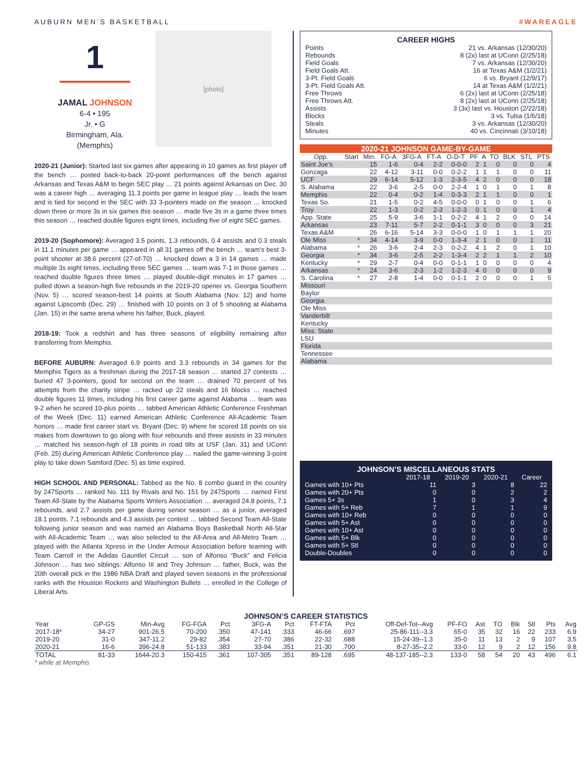AUBURN MEN’S BASKETBALL #WAREAGLE
1
JAMAL JOHNSON
6-4 • 195
Jr. • G
Birmingham, Ala.
(Memphis)
[photo]
2020-21 (Junior): Started last six games after appearing in 10 games as first player off the bench … posted back-to-back 20-point performances off the bench against Arkansas and Texas A&M to begin SEC play … 21 points against Arkansas on Dec. 30 was a career high … averaging 11.3 points per game in league play … leads the team and is tied for second in the SEC with 33 3-pointers made on the season … knocked down three or more 3s in six games this season … made five 3s in a game three times this season … reached double figures eight times, including five of eight SEC games.
2019-20 (Sophomore): Averaged 3.5 points, 1.3 rebounds, 0.4 assists and 0.3 steals in 11.1 minutes per game … appeared in all 31 games off the bench … team’s best 3-point shooter at 38.6 percent (27-of-70) … knocked down a 3 in 14 games … made multiple 3s eight times, including three SEC games … team was 7-1 in those games … reached double figures three times … played double-digit minutes in 17 games … pulled down a season-high five rebounds in the 2019-20 opener vs. Georgia Southern (Nov. 5) … scored season-best 14 points at South Alabama (Nov. 12) and home against Lipscomb (Dec. 29) … finished with 10 points on 3 of 5 shooting at Alabama (Jan. 15) in the same arena where his father, Buck, played.
2018-19: Took a redshirt and has three seasons of eligibility remaining after transferring from Memphis.
BEFORE AUBURN: Averaged 6.9 points and 3.3 rebounds in 34 games for the Memphis Tigers as a freshman during the 2017-18 season … started 27 contests … buried 47 3-pointers, good for second on the team … drained 70 percent of his attempts from the charity stripe … racked up 22 steals and 16 blocks … reached double figures 11 times, including his first career game against Alabama … team was 9-2 when he scored 10-plus points … tabbed American Athletic Conference Freshman of the Week (Dec. 11) earned American Athletic Conference All-Academic Team honors … made first career start vs. Bryant (Dec. 9) where he scored 18 points on six makes from downtown to go along with four rebounds and three assists in 33 minutes … matched his season-high of 18 points in road tilts at USF (Jan. 31) and UConn (Feb. 25) during American Athletic Conference play … nailed the game-winning 3-point play to take down Samford (Dec. 5) as time expired.
HIGH SCHOOL AND PERSONAL: Tabbed as the No. 8 combo guard in the country by 247Sports … ranked No. 111 by Rivals and No. 151 by 247Sports … named First Team All-State by the Alabama Sports Writers Association … averaged 24.8 points, 7.1 rebounds, and 2.7 assists per game during senior season … as a junior, averaged 18.1 points. 7.1 rebounds and 4.3 assists per contest … tabbed Second Team All-State following junior season and was named an Alabama Boys Basketball North All-Star with All-Academic Team … was also selected to the All-Area and All-Metro Team … played with the Atlanta Xpress in the Under Armour Association before teaming with Team Carroll in the Adidas Gauntlet Circuit … son of Alfonso “Buck” and Felicia Johnson … has two siblings: Alfonso III and Trey Johnson … father, Buck, was the 20th overall pick in the 1986 NBA Draft and played seven seasons in the professional ranks with the Houston Rockets and Washington Bullets … enrolled in the College of Liberal Arts.
CAREER HIGHS
| Points | 21 vs. Arkansas (12/30/20) |
| Rebounds | 8 (2x) last at UConn (2/25/18) |
| Field Goals | 7 vs. Arkansas (12/30/20) |
| Field Goals Att. | 16 at Texas A&M (1/2/21) |
| 3-Pt. Field Goals | 6 vs. Bryant (12/9/17) |
| 3-Pt. Field Goals Att. | 14 at Texas A&M (1/2/21) |
| Free Throws | 6 (2x) last at UConn (2/25/18) |
| Free Throws Att. | 8 (2x) last at UConn (2/25/18) |
| Assists | 3 (3x) last vs. Houston (2/22/18) |
| Blocks | 3 vs. Tulsa (1/6/18) |
| Steals | 3 vs. Arkansas (12/30/20) |
| Minutes | 40 vs. Cincinnati (3/10/18) |
2020-21 JOHNSON GAME-BY-GAME
| Opp. | Start | Min. | FG-A | 3FG-A | FT-A | O-D-T | PF | A | TO | BLK | STL | PTS |
| --- | --- | --- | --- | --- | --- | --- | --- | --- | --- | --- | --- | --- |
| Saint Joe’s | | 15 | 1-6 | 0-4 | 2-2 | 0-0-0 | 2 | 1 | 0 | 0 | 0 | 4 |
| Gonzaga | | 22 | 4-12 | 3-11 | 0-0 | 0-2-2 | 1 | 1 | 1 | 0 | 0 | 11 |
| UCF | | 29 | 6-14 | 5-12 | 1-3 | 2-3-5 | 4 | 2 | 0 | 0 | 0 | 18 |
| S. Alabama | | 22 | 3-6 | 2-5 | 0-0 | 2-2-4 | 1 | 0 | 1 | 0 | 1 | 8 |
| Memphis | | 22 | 0-4 | 0-2 | 1-4 | 0-3-3 | 2 | 1 | 1 | 0 | 0 | 1 |
| Texas So. | | 21 | 1-5 | 0-2 | 4-5 | 0-0-0 | 0 | 1 | 0 | 0 | 1 | 6 |
| Troy | | 22 | 1-3 | 0-2 | 2-3 | 1-2-3 | 0 | 1 | 0 | 0 | 1 | 4 |
| App. State | | 25 | 5-9 | 3-6 | 1-1 | 0-2-2 | 4 | 1 | 2 | 0 | 0 | 14 |
| Arkansas | | 23 | 7-11 | 5-7 | 2-2 | 0-1-1 | 3 | 0 | 0 | 0 | 3 | 21 |
| Texas A&M | | 26 | 6-16 | 5-14 | 3-3 | 0-0-0 | 1 | 0 | 1 | 1 | 1 | 20 |
| Ole Miss | * | 34 | 4-14 | 3-9 | 0-0 | 1-3-4 | 2 | 1 | 0 | 0 | 1 | 11 |
| Alabama | * | 26 | 3-6 | 2-4 | 2-3 | 0-2-2 | 4 | 1 | 2 | 0 | 1 | 10 |
| Georgia | * | 34 | 3-6 | 2-5 | 2-2 | 1-3-4 | 2 | 2 | 1 | 1 | 2 | 10 |
| Kentucky | * | 29 | 2-7 | 0-4 | 0-0 | 0-1-1 | 1 | 0 | 0 | 0 | 0 | 4 |
| Arkansas | * | 24 | 3-6 | 2-3 | 1-2 | 1-2-3 | 4 | 0 | 0 | 0 | 0 | 9 |
| S. Carolina | * | 27 | 2-8 | 1-4 | 0-0 | 0-1-1 | 2 | 0 | 0 | 0 | 1 | 5 |
| Missouri | | | | | | | | | | | | |
| Baylor | | | | | | | | | | | | |
| Georgia | | | | | | | | | | | | |
| Ole Miss | | | | | | | | | | | | |
| Vanderbilt | | | | | | | | | | | | |
| Kentucky | | | | | | | | | | | | |
| Miss. State | | | | | | | | | | | | |
| LSU | | | | | | | | | | | | |
| Florida | | | | | | | | | | | | |
| Tennessee | | | | | | | | | | | | |
| Alabama | | | | | | | | | | | | |
JOHNSON’S MISCELLANEOUS STATS
| | 2017-18 | 2019-20 | 2020-21 | Career |
| --- | --- | --- | --- | --- |
| Games with 10+ Pts | 11 | 3 | 8 | 22 |
| Games with 20+ Pts | 0 | 0 | 2 | 2 |
| Games 5+ 3s | 1 | 0 | 3 | 4 |
| Games with 5+ Reb | 7 | 1 | 1 | 9 |
| Games with 10+ Reb | 0 | 0 | 0 | 0 |
| Games with 5+ Ast | 0 | 0 | 0 | 0 |
| Games with 10+ Ast | 0 | 0 | 0 | 0 |
| Games with 5+ Blk | 0 | 0 | 0 | 0 |
| Games with 5+ Stl | 0 | 0 | 0 | 0 |
| Double-Doubles | 0 | 0 | 0 | 0 |
JOHNSON’S CAREER STATISTICS
| Year | GP-GS | Min-Avg | FG-FGA | Pct | 3FG-A | Pct | FT-FTA | Pct | Off-Def-Tot--Avg | PF-FO | Ast | TO | Blk | Stl | Pts | Avg |
| --- | --- | --- | --- | --- | --- | --- | --- | --- | --- | --- | --- | --- | --- | --- | --- | --- |
| 2017-18* | 34-27 | 901-26.5 | 70-200 | .350 | 47-141 | .333 | 46-66 | .697 | 25-86-111--3.3 | 65-0 | 35 | 32 | 16 | 22 | 233 | 6.9 |
| 2019-20 | 31-0 | 347-11.2 | 29-82 | .354 | 27-70 | .386 | 22-32 | .688 | 15-24-39--1.3 | 35-0 | 11 | 13 | 2 | 9 | 107 | 3.5 |
| 2020-21 | 16-6 | 396-24.8 | 51-133 | .383 | 33-94 | .351 | 21-30 | .700 | 8-27-35--2.2 | 33-0 | 12 | 9 | 2 | 12 | 156 | 9.8 |
| TOTAL | 81-33 | 1644-20.3 | 150-415 | .361 | 107-305 | .351 | 89-128 | .695 | 48-137-185--2.3 | 133-0 | 58 | 54 | 20 | 43 | 496 | 6.1 |
* while at Memphis